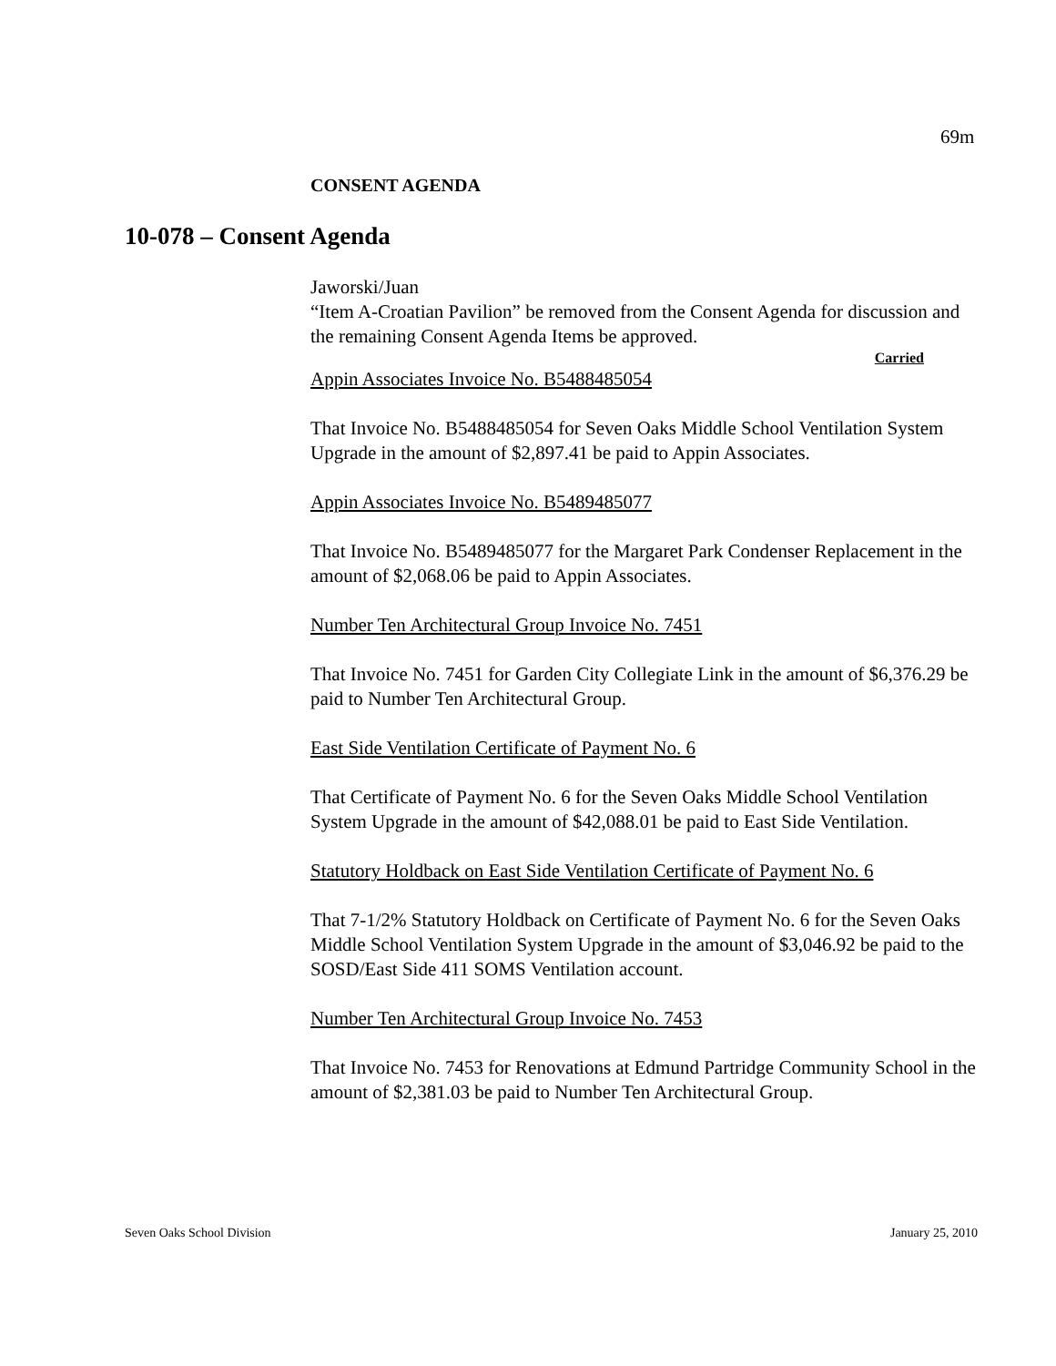69m
CONSENT AGENDA
10-078 – Consent Agenda
Jaworski/Juan
“Item A-Croatian Pavilion” be removed from the Consent Agenda for discussion and the remaining Consent Agenda Items be approved.
Carried
Appin Associates Invoice No. B5488485054
That Invoice No. B5488485054 for Seven Oaks Middle School Ventilation System Upgrade in the amount of $2,897.41 be paid to Appin Associates.
Appin Associates Invoice No. B5489485077
That Invoice No. B5489485077 for the Margaret Park Condenser Replacement in the amount of $2,068.06 be paid to Appin Associates.
Number Ten Architectural Group Invoice No. 7451
That Invoice No. 7451 for Garden City Collegiate Link in the amount of $6,376.29 be paid to Number Ten Architectural Group.
East Side Ventilation Certificate of Payment No. 6
That Certificate of Payment No. 6 for the Seven Oaks Middle School Ventilation System Upgrade in the amount of $42,088.01 be paid to East Side Ventilation.
Statutory Holdback on East Side Ventilation Certificate of Payment No. 6
That 7-1/2% Statutory Holdback on Certificate of Payment No. 6 for the Seven Oaks Middle School Ventilation System Upgrade in the amount of $3,046.92 be paid to the SOSD/East Side 411 SOMS Ventilation account.
Number Ten Architectural Group Invoice No. 7453
That Invoice No. 7453 for Renovations at Edmund Partridge Community School in the amount of $2,381.03 be paid to Number Ten Architectural Group.
Seven Oaks School Division January 25, 2010